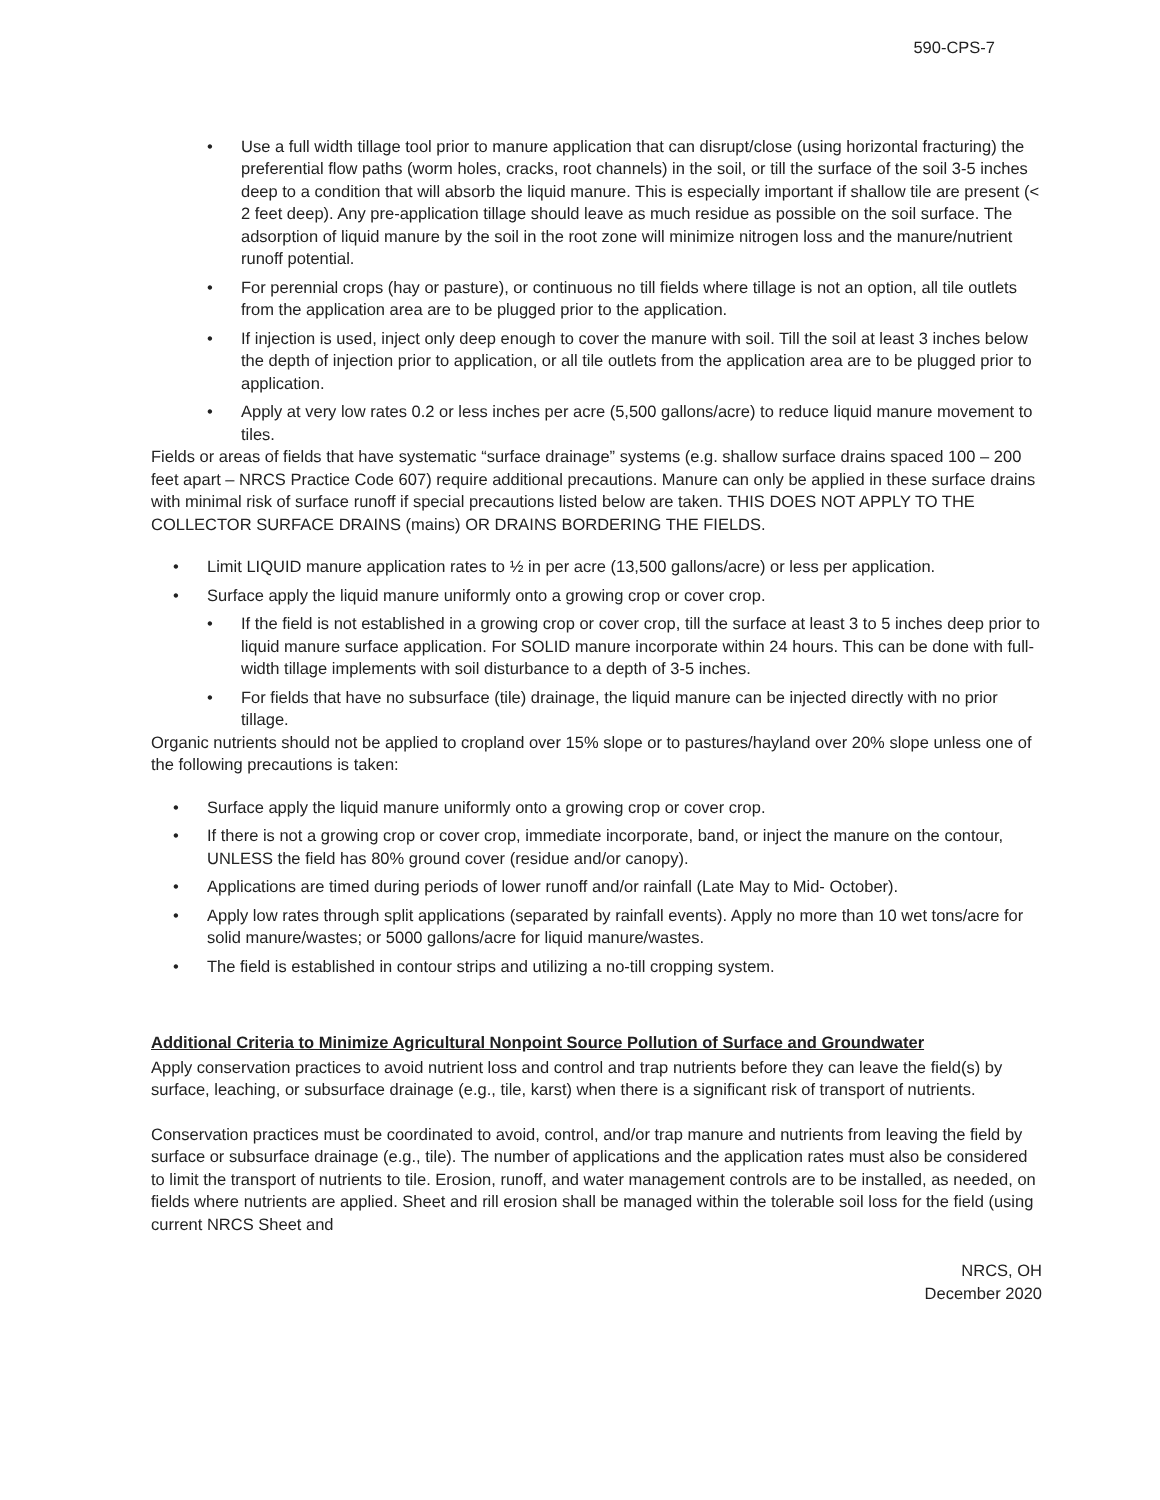590-CPS-7
• Use a full width tillage tool prior to manure application that can disrupt/close (using horizontal fracturing) the preferential flow paths (worm holes, cracks, root channels) in the soil, or till the surface of the soil 3-5 inches deep to a condition that will absorb the liquid manure. This is especially important if shallow tile are present (< 2 feet deep). Any pre-application tillage should leave as much residue as possible on the soil surface. The adsorption of liquid manure by the soil in the root zone will minimize nitrogen loss and the manure/nutrient runoff potential.
• For perennial crops (hay or pasture), or continuous no till fields where tillage is not an option, all tile outlets from the application area are to be plugged prior to the application.
• If injection is used, inject only deep enough to cover the manure with soil. Till the soil at least 3 inches below the depth of injection prior to application, or all tile outlets from the application area are to be plugged prior to application.
• Apply at very low rates 0.2 or less inches per acre (5,500 gallons/acre) to reduce liquid manure movement to tiles.
Fields or areas of fields that have systematic “surface drainage” systems (e.g. shallow surface drains spaced 100 – 200 feet apart – NRCS Practice Code 607) require additional precautions. Manure can only be applied in these surface drains with minimal risk of surface runoff if special precautions listed below are taken. THIS DOES NOT APPLY TO THE COLLECTOR SURFACE DRAINS (mains) OR DRAINS BORDERING THE FIELDS.
• Limit LIQUID manure application rates to ½ in per acre (13,500 gallons/acre) or less per application.
• Surface apply the liquid manure uniformly onto a growing crop or cover crop.
• If the field is not established in a growing crop or cover crop, till the surface at least 3 to 5 inches deep prior to liquid manure surface application. For SOLID manure incorporate within 24 hours. This can be done with full-width tillage implements with soil disturbance to a depth of 3-5 inches.
• For fields that have no subsurface (tile) drainage, the liquid manure can be injected directly with no prior tillage.
Organic nutrients should not be applied to cropland over 15% slope or to pastures/hayland over 20% slope unless one of the following precautions is taken:
• Surface apply the liquid manure uniformly onto a growing crop or cover crop.
• If there is not a growing crop or cover crop, immediate incorporate, band, or inject the manure on the contour, UNLESS the field has 80% ground cover (residue and/or canopy).
• Applications are timed during periods of lower runoff and/or rainfall (Late May to Mid- October).
• Apply low rates through split applications (separated by rainfall events). Apply no more than 10 wet tons/acre for solid manure/wastes; or 5000 gallons/acre for liquid manure/wastes.
• The field is established in contour strips and utilizing a no-till cropping system.
Additional Criteria to Minimize Agricultural Nonpoint Source Pollution of Surface and Groundwater
Apply conservation practices to avoid nutrient loss and control and trap nutrients before they can leave the field(s) by surface, leaching, or subsurface drainage (e.g., tile, karst) when there is a significant risk of transport of nutrients.
Conservation practices must be coordinated to avoid, control, and/or trap manure and nutrients from leaving the field by surface or subsurface drainage (e.g., tile). The number of applications and the application rates must also be considered to limit the transport of nutrients to tile. Erosion, runoff, and water management controls are to be installed, as needed, on fields where nutrients are applied. Sheet and rill erosion shall be managed within the tolerable soil loss for the field (using current NRCS Sheet and
NRCS, OH
December 2020